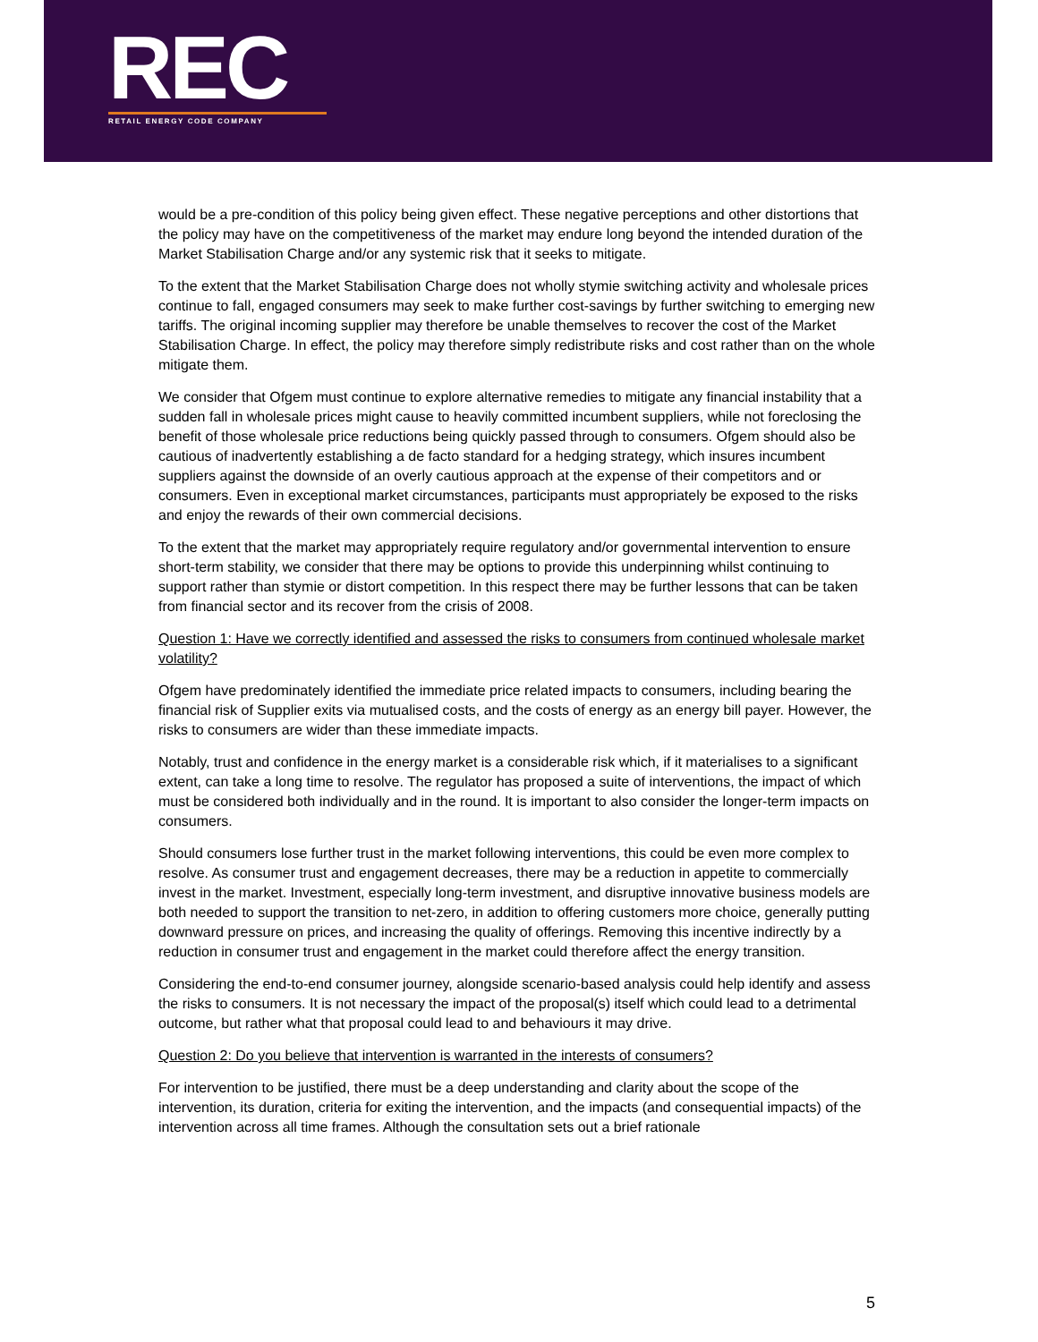REC
RETAIL ENERGY CODE COMPANY
would be a pre-condition of this policy being given effect. These negative perceptions and other distortions that the policy may have on the competitiveness of the market may endure long beyond the intended duration of the Market Stabilisation Charge and/or any systemic risk that it seeks to mitigate.
To the extent that the Market Stabilisation Charge does not wholly stymie switching activity and wholesale prices continue to fall, engaged consumers may seek to make further cost-savings by further switching to emerging new tariffs. The original incoming supplier may therefore be unable themselves to recover the cost of the Market Stabilisation Charge. In effect, the policy may therefore simply redistribute risks and cost rather than on the whole mitigate them.
We consider that Ofgem must continue to explore alternative remedies to mitigate any financial instability that a sudden fall in wholesale prices might cause to heavily committed incumbent suppliers, while not foreclosing the benefit of those wholesale price reductions being quickly passed through to consumers. Ofgem should also be cautious of inadvertently establishing a de facto standard for a hedging strategy, which insures incumbent suppliers against the downside of an overly cautious approach at the expense of their competitors and or consumers. Even in exceptional market circumstances, participants must appropriately be exposed to the risks and enjoy the rewards of their own commercial decisions.
To the extent that the market may appropriately require regulatory and/or governmental intervention to ensure short-term stability, we consider that there may be options to provide this underpinning whilst continuing to support rather than stymie or distort competition. In this respect there may be further lessons that can be taken from financial sector and its recover from the crisis of 2008.
Question 1: Have we correctly identified and assessed the risks to consumers from continued wholesale market volatility?
Ofgem have predominately identified the immediate price related impacts to consumers, including bearing the financial risk of Supplier exits via mutualised costs, and the costs of energy as an energy bill payer. However, the risks to consumers are wider than these immediate impacts.
Notably, trust and confidence in the energy market is a considerable risk which, if it materialises to a significant extent, can take a long time to resolve. The regulator has proposed a suite of interventions, the impact of which must be considered both individually and in the round. It is important to also consider the longer-term impacts on consumers.
Should consumers lose further trust in the market following interventions, this could be even more complex to resolve. As consumer trust and engagement decreases, there may be a reduction in appetite to commercially invest in the market. Investment, especially long-term investment, and disruptive innovative business models are both needed to support the transition to net-zero, in addition to offering customers more choice, generally putting downward pressure on prices, and increasing the quality of offerings. Removing this incentive indirectly by a reduction in consumer trust and engagement in the market could therefore affect the energy transition.
Considering the end-to-end consumer journey, alongside scenario-based analysis could help identify and assess the risks to consumers. It is not necessary the impact of the proposal(s) itself which could lead to a detrimental outcome, but rather what that proposal could lead to and behaviours it may drive.
Question 2: Do you believe that intervention is warranted in the interests of consumers?
For intervention to be justified, there must be a deep understanding and clarity about the scope of the intervention, its duration, criteria for exiting the intervention, and the impacts (and consequential impacts) of the intervention across all time frames. Although the consultation sets out a brief rationale
5